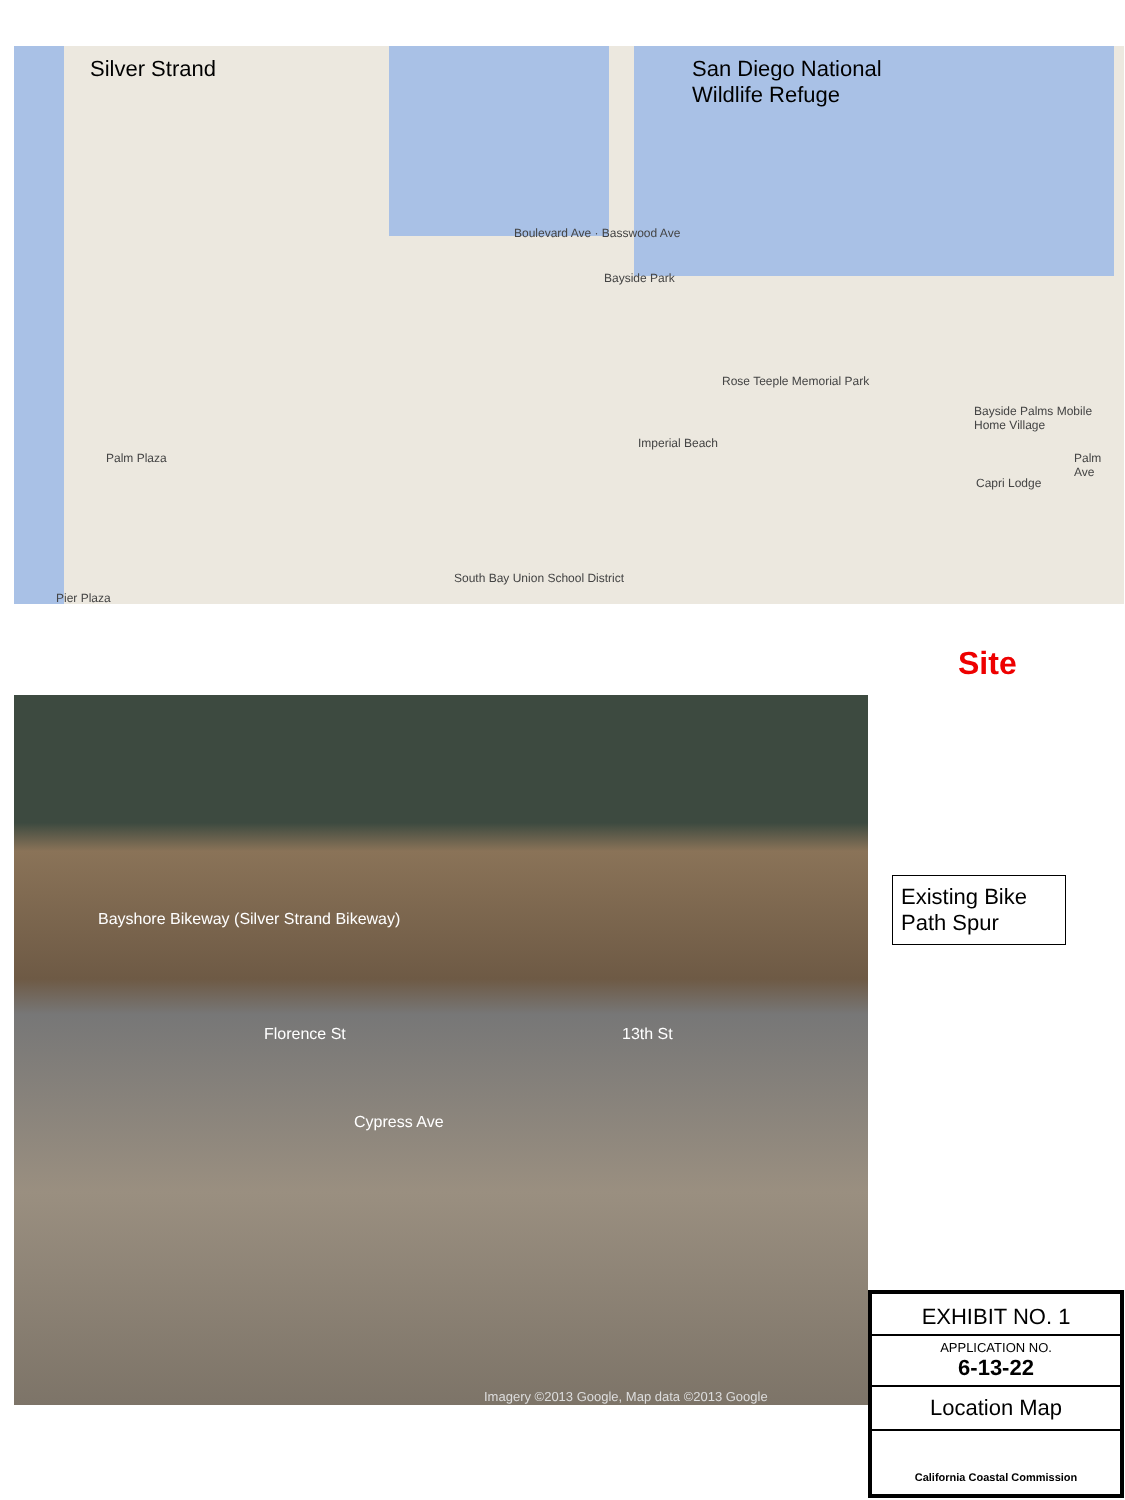Silver Strand
San Diego National
Wildlife Refuge
Boulevard Ave · Basswood Ave
Bayside Park
Rose Teeple Memorial Park
Imperial Beach
Palm Plaza
South Bay Union School District
Pier Plaza
Bayside Palms Mobile Home Village
Capri Lodge
Palm Ave
Site
Bayshore Bikeway (Silver Strand Bikeway)
Cypress Ave
Florence St 13th St
Imagery ©2013 Google, Map data ©2013 Google
Existing Bike Path Spur
EXHIBIT NO. 1
APPLICATION NO.
6-13-22
Location Map
California Coastal Commission